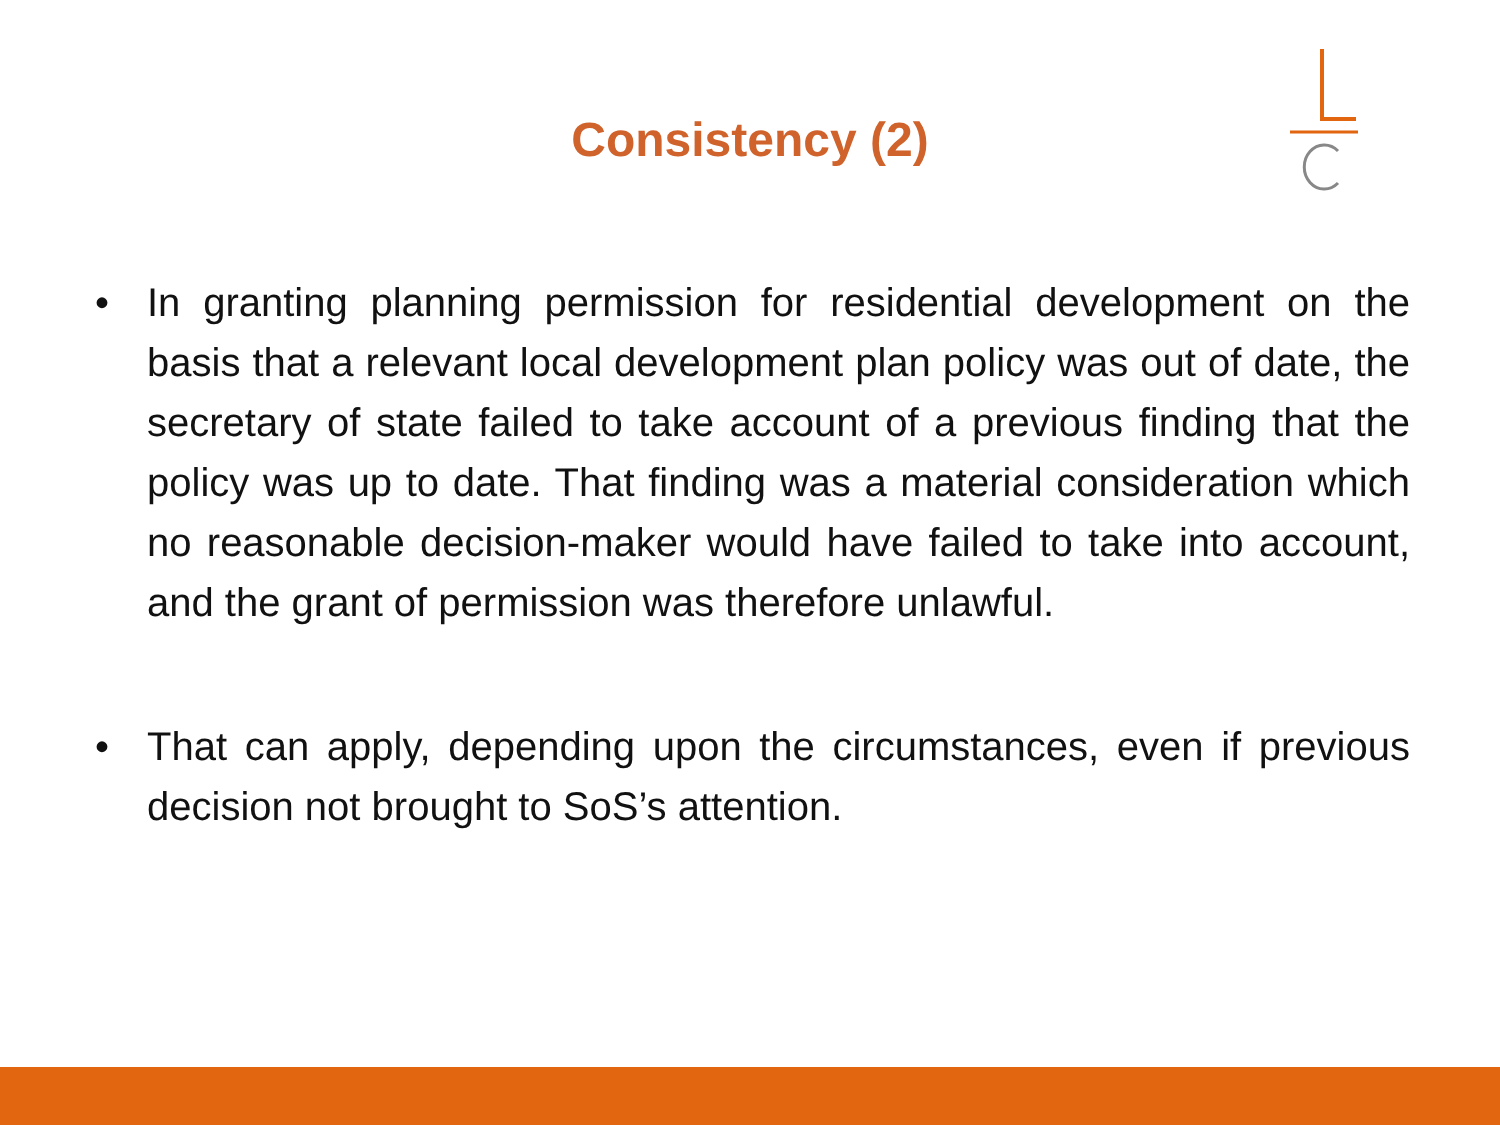Consistency (2)
• In granting planning permission for residential development on the basis that a relevant local development plan policy was out of date, the secretary of state failed to take account of a previous finding that the policy was up to date. That finding was a material consideration which no reasonable decision-maker would have failed to take into account, and the grant of permission was therefore unlawful.
• That can apply, depending upon the circumstances, even if previous decision not brought to SoS’s attention.